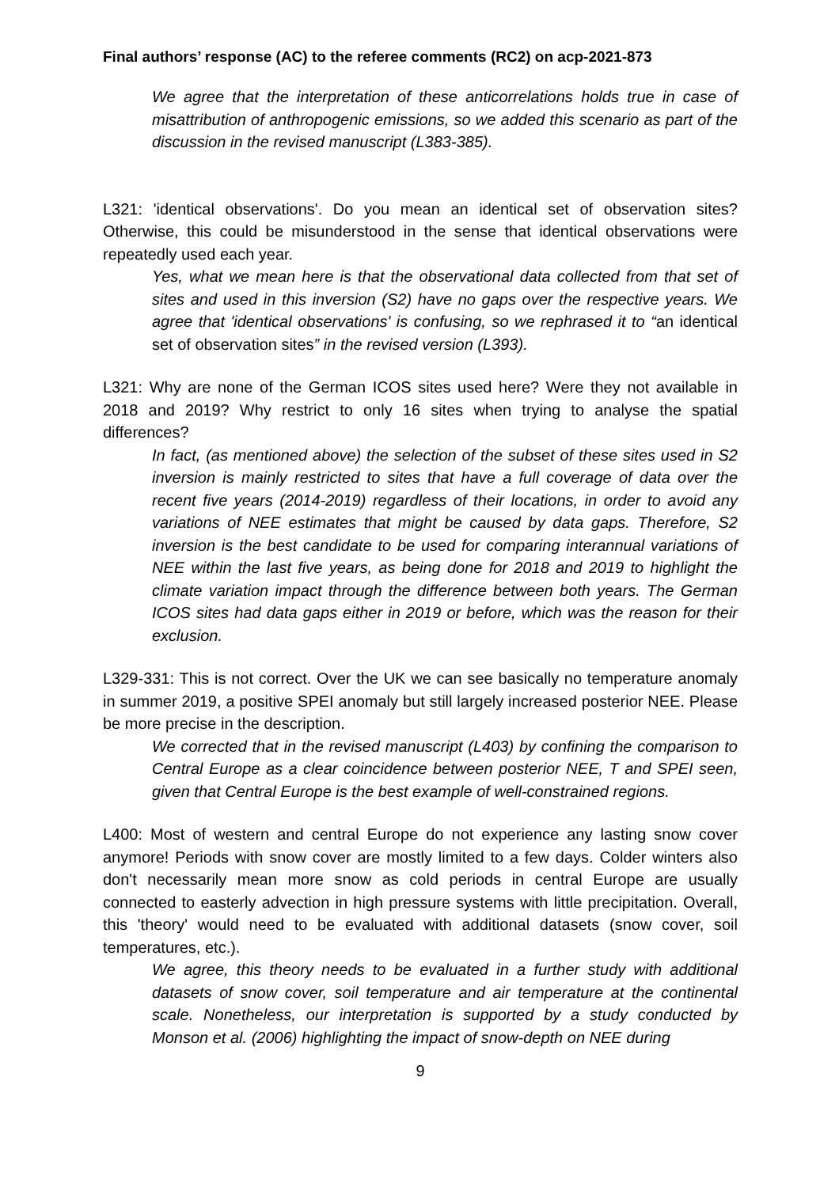Final authors’ response (AC) to the referee comments (RC2) on acp-2021-873
We agree that the interpretation of these anticorrelations holds true in case of misattribution of anthropogenic emissions, so we added this scenario as part of the discussion in the revised manuscript (L383-385).
L321: 'identical observations'. Do you mean an identical set of observation sites? Otherwise, this could be misunderstood in the sense that identical observations were repeatedly used each year.
Yes, what we mean here is that the observational data collected from that set of sites and used in this inversion (S2) have no gaps over the respective years. We agree that 'identical observations' is confusing, so we rephrased it to “an identical set of observation sites” in the revised version (L393).
L321: Why are none of the German ICOS sites used here? Were they not available in 2018 and 2019? Why restrict to only 16 sites when trying to analyse the spatial differences?
In fact, (as mentioned above) the selection of the subset of these sites used in S2 inversion is mainly restricted to sites that have a full coverage of data over the recent five years (2014-2019) regardless of their locations, in order to avoid any variations of NEE estimates that might be caused by data gaps. Therefore, S2 inversion is the best candidate to be used for comparing interannual variations of NEE within the last five years, as being done for 2018 and 2019 to highlight the climate variation impact through the difference between both years. The German ICOS sites had data gaps either in 2019 or before, which was the reason for their exclusion.
L329-331: This is not correct. Over the UK we can see basically no temperature anomaly in summer 2019, a positive SPEI anomaly but still largely increased posterior NEE. Please be more precise in the description.
We corrected that in the revised manuscript (L403) by confining the comparison to Central Europe as a clear coincidence between posterior NEE, T and SPEI seen, given that Central Europe is the best example of well-constrained regions.
L400: Most of western and central Europe do not experience any lasting snow cover anymore! Periods with snow cover are mostly limited to a few days. Colder winters also don't necessarily mean more snow as cold periods in central Europe are usually connected to easterly advection in high pressure systems with little precipitation. Overall, this 'theory' would need to be evaluated with additional datasets (snow cover, soil temperatures, etc.).
We agree, this theory needs to be evaluated in a further study with additional datasets of snow cover, soil temperature and air temperature at the continental scale. Nonetheless, our interpretation is supported by a study conducted by Monson et al. (2006) highlighting the impact of snow-depth on NEE during
9